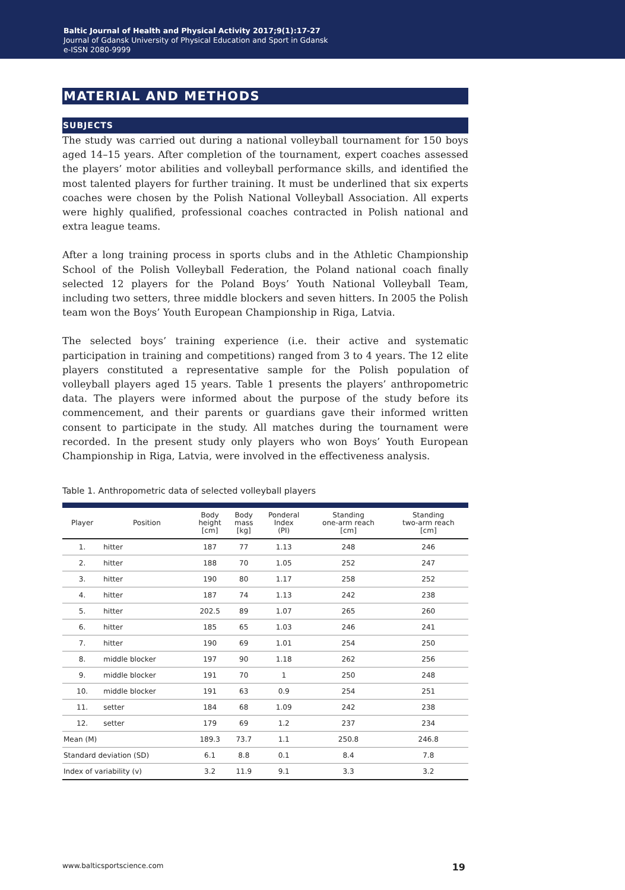Baltic Journal of Health and Physical Activity 2017;9(1):17-27
Journal of Gdansk University of Physical Education and Sport in Gdansk
e-ISSN 2080-9999
MATERIAL AND METHODS
SUBJECTS
The study was carried out during a national volleyball tournament for 150 boys aged 14–15 years. After completion of the tournament, expert coaches assessed the players’ motor abilities and volleyball performance skills, and identified the most talented players for further training. It must be underlined that six experts coaches were chosen by the Polish National Volleyball Association. All experts were highly qualified, professional coaches contracted in Polish national and extra league teams.
After a long training process in sports clubs and in the Athletic Championship School of the Polish Volleyball Federation, the Poland national coach finally selected 12 players for the Poland Boys’ Youth National Volleyball Team, including two setters, three middle blockers and seven hitters. In 2005 the Polish team won the Boys’ Youth European Championship in Riga, Latvia.
The selected boys’ training experience (i.e. their active and systematic participation in training and competitions) ranged from 3 to 4 years. The 12 elite players constituted a representative sample for the Polish population of volleyball players aged 15 years. Table 1 presents the players’ anthropometric data. The players were informed about the purpose of the study before its commencement, and their parents or guardians gave their informed written consent to participate in the study. All matches during the tournament were recorded. In the present study only players who won Boys’ Youth European Championship in Riga, Latvia, were involved in the effectiveness analysis.
Table 1. Anthropometric data of selected volleyball players
| Player | Position | Body height [cm] | Body mass [kg] | Ponderal Index (PI) | Standing one-arm reach [cm] | Standing two-arm reach [cm] |
| --- | --- | --- | --- | --- | --- | --- |
| 1. | hitter | 187 | 77 | 1.13 | 248 | 246 |
| 2. | hitter | 188 | 70 | 1.05 | 252 | 247 |
| 3. | hitter | 190 | 80 | 1.17 | 258 | 252 |
| 4. | hitter | 187 | 74 | 1.13 | 242 | 238 |
| 5. | hitter | 202.5 | 89 | 1.07 | 265 | 260 |
| 6. | hitter | 185 | 65 | 1.03 | 246 | 241 |
| 7. | hitter | 190 | 69 | 1.01 | 254 | 250 |
| 8. | middle blocker | 197 | 90 | 1.18 | 262 | 256 |
| 9. | middle blocker | 191 | 70 | 1 | 250 | 248 |
| 10. | middle blocker | 191 | 63 | 0.9 | 254 | 251 |
| 11. | setter | 184 | 68 | 1.09 | 242 | 238 |
| 12. | setter | 179 | 69 | 1.2 | 237 | 234 |
| Mean (M) | | 189.3 | 73.7 | 1.1 | 250.8 | 246.8 |
| Standard deviation (SD) | | 6.1 | 8.8 | 0.1 | 8.4 | 7.8 |
| Index of variability (v) | | 3.2 | 11.9 | 9.1 | 3.3 | 3.2 |
www.balticsportscience.com 19